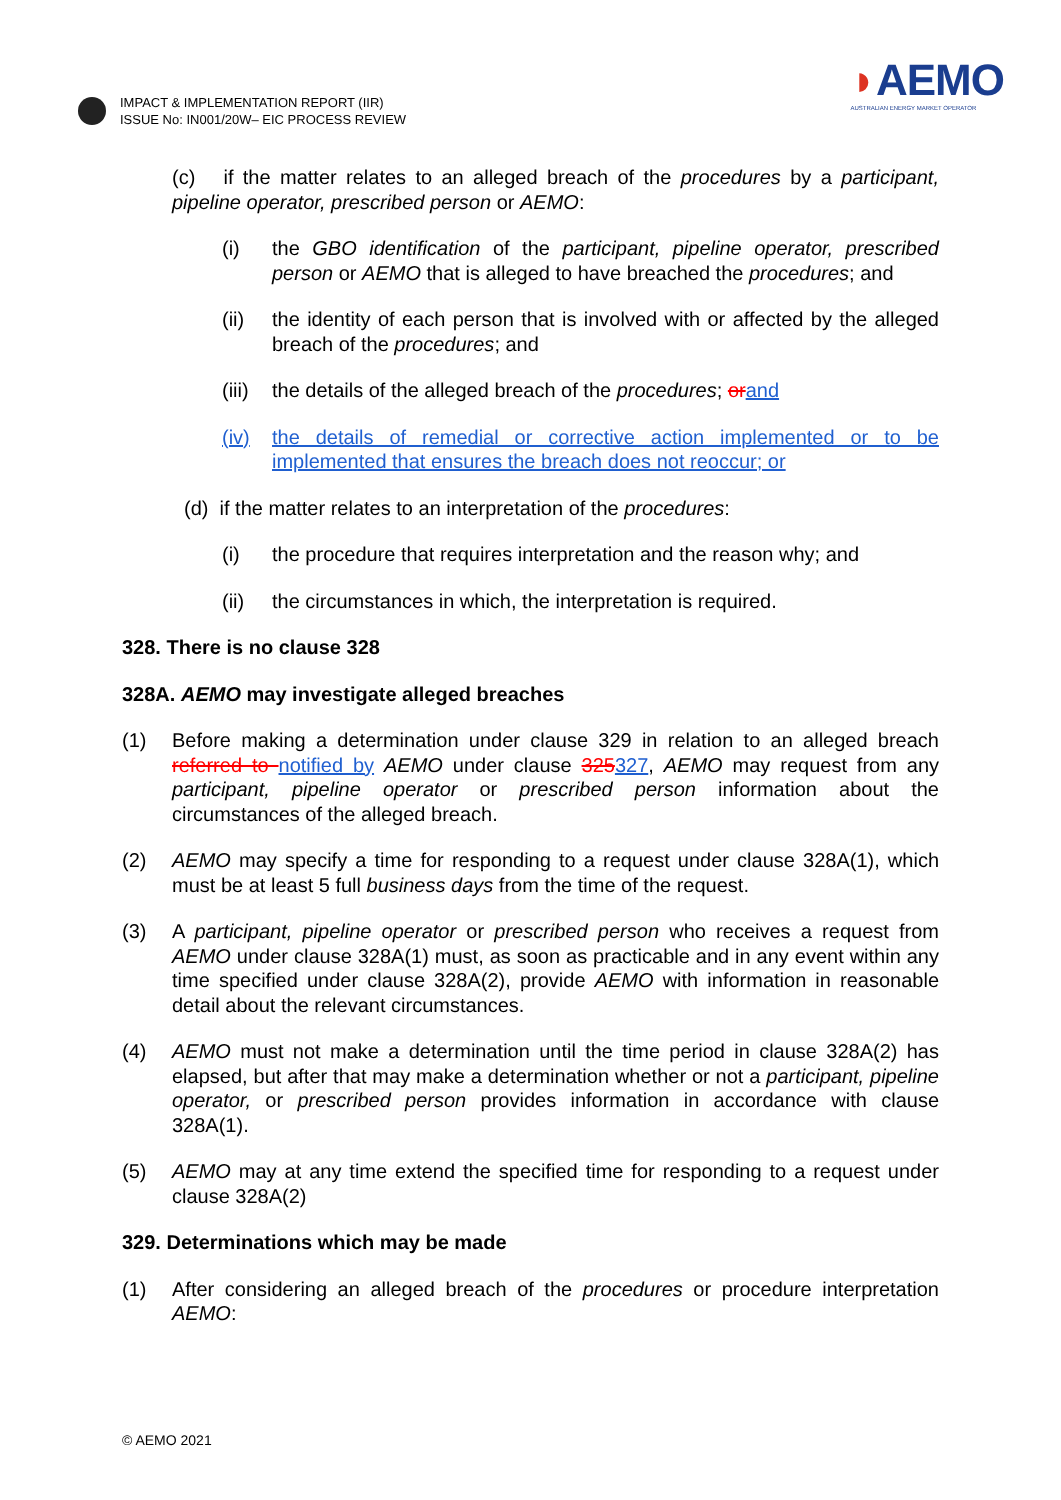IMPACT & IMPLEMENTATION REPORT (IIR)
ISSUE No: IN001/20W– EIC PROCESS REVIEW
◗AEMO
AUSTRALIAN ENERGY MARKET OPERATOR
(c) if the matter relates to an alleged breach of the procedures by a participant, pipeline operator, prescribed person or AEMO:
(i) the GBO identification of the participant, pipeline operator, prescribed person or AEMO that is alleged to have breached the procedures; and
(ii) the identity of each person that is involved with or affected by the alleged breach of the procedures; and
(iii) the details of the alleged breach of the procedures; or and
(iv) the details of remedial or corrective action implemented or to be implemented that ensures the breach does not reoccur; or
(d) if the matter relates to an interpretation of the procedures:
(i) the procedure that requires interpretation and the reason why; and
(ii) the circumstances in which, the interpretation is required.
328. There is no clause 328
328A. AEMO may investigate alleged breaches
(1) Before making a determination under clause 329 in relation to an alleged breach referred to notified by AEMO under clause 325327, AEMO may request from any participant, pipeline operator or prescribed person information about the circumstances of the alleged breach.
(2) AEMO may specify a time for responding to a request under clause 328A(1), which must be at least 5 full business days from the time of the request.
(3) A participant, pipeline operator or prescribed person who receives a request from AEMO under clause 328A(1) must, as soon as practicable and in any event within any time specified under clause 328A(2), provide AEMO with information in reasonable detail about the relevant circumstances.
(4) AEMO must not make a determination until the time period in clause 328A(2) has elapsed, but after that may make a determination whether or not a participant, pipeline operator, or prescribed person provides information in accordance with clause 328A(1).
(5) AEMO may at any time extend the specified time for responding to a request under clause 328A(2)
329. Determinations which may be made
(1) After considering an alleged breach of the procedures or procedure interpretation AEMO:
© AEMO 2021